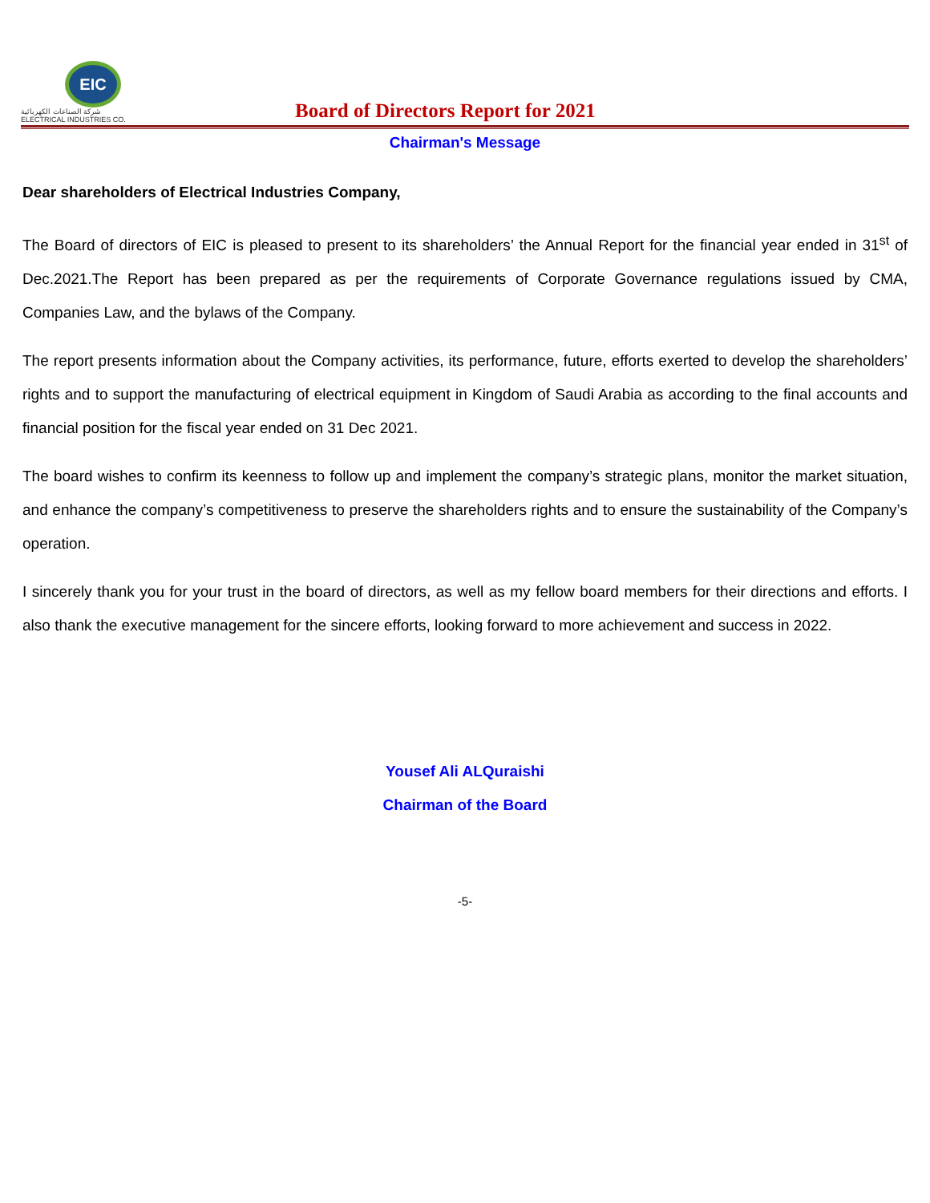EIC
شركة الصناعات الكهربائية
ELECTRICAL INDUSTRIES CO.
Board of Directors Report for 2021
Chairman's Message
Dear shareholders of Electrical Industries Company,
The Board of directors of EIC is pleased to present to its shareholders’ the Annual Report for the financial year ended in 31<sup>st</sup> of Dec.2021.The Report has been prepared as per the requirements of Corporate Governance regulations issued by CMA, Companies Law, and the bylaws of the Company.
The report presents information about the Company activities, its performance, future, efforts exerted to develop the shareholders’ rights and to support the manufacturing of electrical equipment in Kingdom of Saudi Arabia as according to the final accounts and financial position for the fiscal year ended on 31 Dec 2021.
The board wishes to confirm its keenness to follow up and implement the company’s strategic plans, monitor the market situation, and enhance the company’s competitiveness to preserve the shareholders rights and to ensure the sustainability of the Company’s operation.
I sincerely thank you for your trust in the board of directors, as well as my fellow board members for their directions and efforts. I also thank the executive management for the sincere efforts, looking forward to more achievement and success in 2022.
Yousef Ali ALQuraishi
Chairman of the Board
-5-